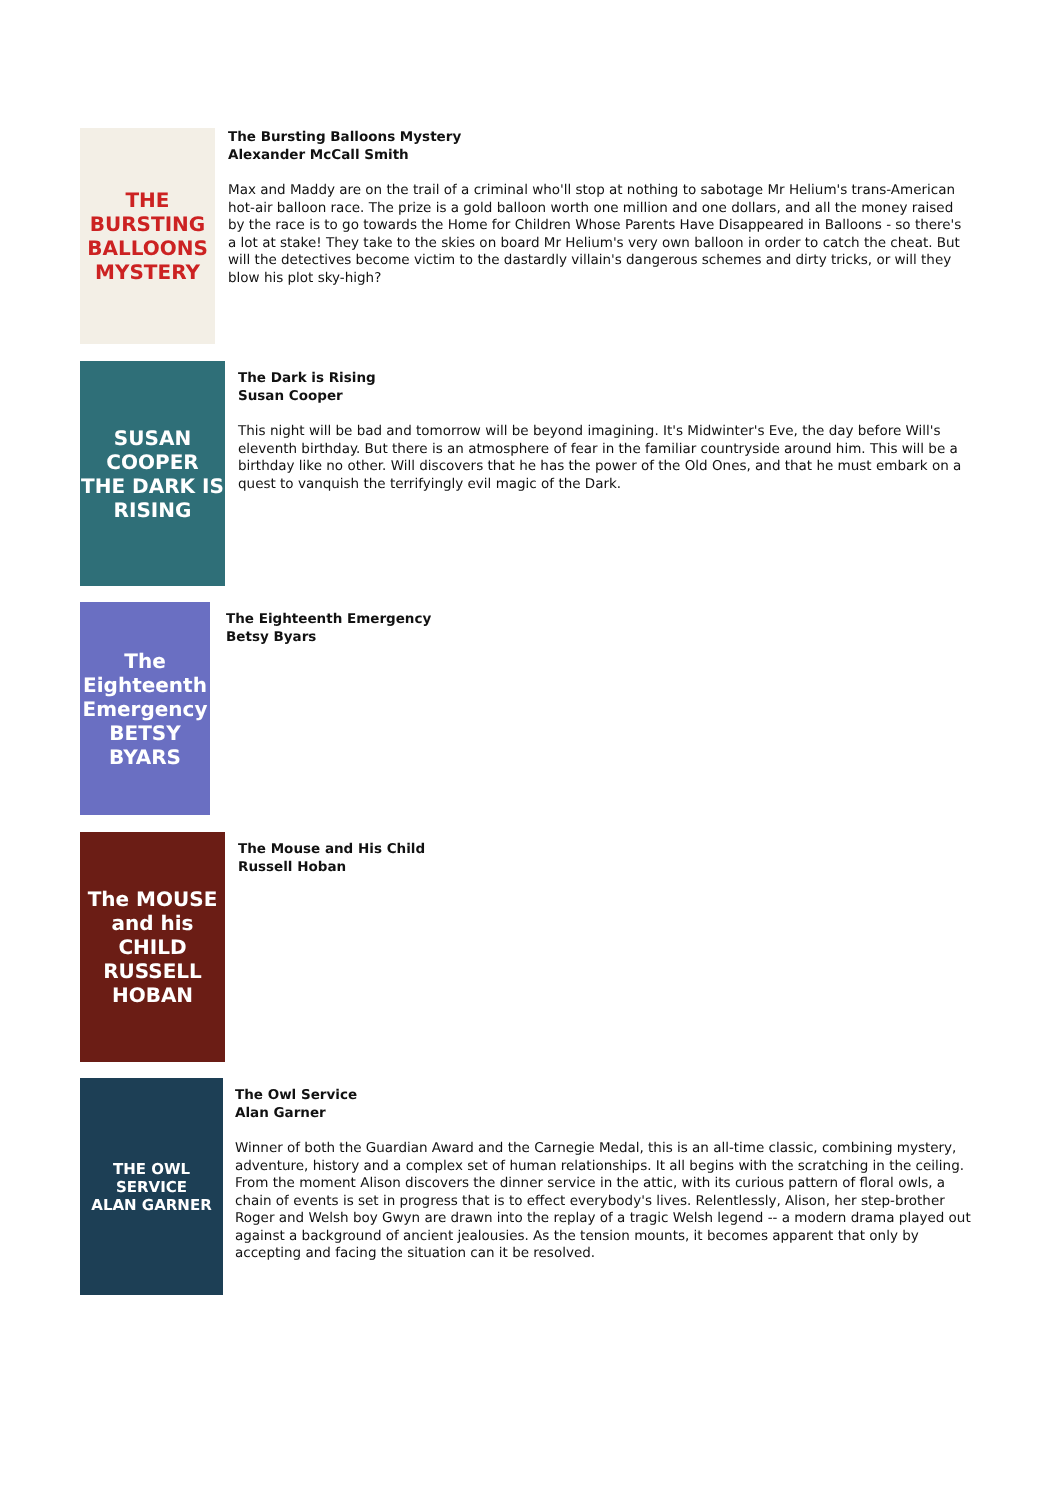THE
BURSTING
BALLOONS
MYSTERY
The Bursting Balloons Mystery
Alexander McCall Smith
Max and Maddy are on the trail of a criminal who'll stop at nothing to sabotage Mr Helium's trans-American hot-air balloon race. The prize is a gold balloon worth one million and one dollars, and all the money raised by the race is to go towards the Home for Children Whose Parents Have Disappeared in Balloons - so there's a lot at stake! They take to the skies on board Mr Helium's very own balloon in order to catch the cheat. But will the detectives become victim to the dastardly villain's dangerous schemes and dirty tricks, or will they blow his plot sky-high?
SUSAN COOPER
THE DARK IS RISING
The Dark is Rising
Susan Cooper
This night will be bad and tomorrow will be beyond imagining. It's Midwinter's Eve, the day before Will's eleventh birthday. But there is an atmosphere of fear in the familiar countryside around him. This will be a birthday like no other. Will discovers that he has the power of the Old Ones, and that he must embark on a quest to vanquish the terrifyingly evil magic of the Dark.
The Eighteenth Emergency
BETSY BYARS
The Eighteenth Emergency
Betsy Byars
The MOUSE and his CHILD
RUSSELL HOBAN
The Mouse and His Child
Russell Hoban
THE OWL SERVICE
ALAN GARNER
The Owl Service
Alan Garner
Winner of both the Guardian Award and the Carnegie Medal, this is an all-time classic, combining mystery, adventure, history and a complex set of human relationships. It all begins with the scratching in the ceiling. From the moment Alison discovers the dinner service in the attic, with its curious pattern of floral owls, a chain of events is set in progress that is to effect everybody's lives. Relentlessly, Alison, her step-brother Roger and Welsh boy Gwyn are drawn into the replay of a tragic Welsh legend -- a modern drama played out against a background of ancient jealousies. As the tension mounts, it becomes apparent that only by accepting and facing the situation can it be resolved.